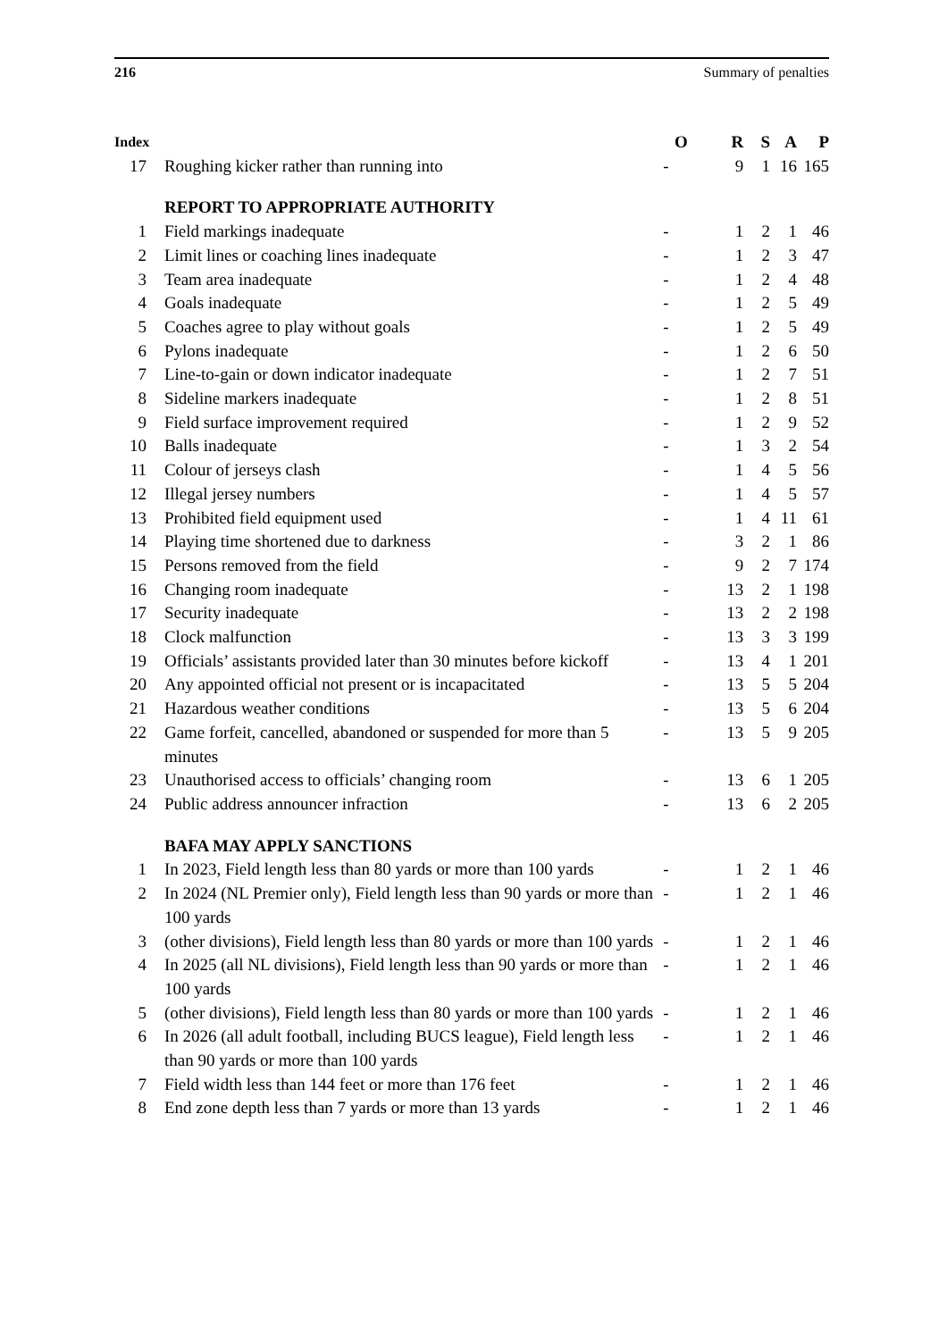216 Summary of penalties
| Index | | O | R | S | A | P |
| --- | --- | --- | --- | --- | --- | --- |
| 17 | Roughing kicker rather than running into | - | 9 | 1 | 16 | 165 |
| | REPORT TO APPROPRIATE AUTHORITY | | | | | |
| 1 | Field markings inadequate | - | 1 | 2 | 1 | 46 |
| 2 | Limit lines or coaching lines inadequate | - | 1 | 2 | 3 | 47 |
| 3 | Team area inadequate | - | 1 | 2 | 4 | 48 |
| 4 | Goals inadequate | - | 1 | 2 | 5 | 49 |
| 5 | Coaches agree to play without goals | - | 1 | 2 | 5 | 49 |
| 6 | Pylons inadequate | - | 1 | 2 | 6 | 50 |
| 7 | Line-to-gain or down indicator inadequate | - | 1 | 2 | 7 | 51 |
| 8 | Sideline markers inadequate | - | 1 | 2 | 8 | 51 |
| 9 | Field surface improvement required | - | 1 | 2 | 9 | 52 |
| 10 | Balls inadequate | - | 1 | 3 | 2 | 54 |
| 11 | Colour of jerseys clash | - | 1 | 4 | 5 | 56 |
| 12 | Illegal jersey numbers | - | 1 | 4 | 5 | 57 |
| 13 | Prohibited field equipment used | - | 1 | 4 | 11 | 61 |
| 14 | Playing time shortened due to darkness | - | 3 | 2 | 1 | 86 |
| 15 | Persons removed from the field | - | 9 | 2 | 7 | 174 |
| 16 | Changing room inadequate | - | 13 | 2 | 1 | 198 |
| 17 | Security inadequate | - | 13 | 2 | 2 | 198 |
| 18 | Clock malfunction | - | 13 | 3 | 3 | 199 |
| 19 | Officials’ assistants provided later than 30 minutes before kickoff | - | 13 | 4 | 1 | 201 |
| 20 | Any appointed official not present or is incapacitated | - | 13 | 5 | 5 | 204 |
| 21 | Hazardous weather conditions | - | 13 | 5 | 6 | 204 |
| 22 | Game forfeit, cancelled, abandoned or suspended for more than 5 minutes | - | 13 | 5 | 9 | 205 |
| 23 | Unauthorised access to officials’ changing room | - | 13 | 6 | 1 | 205 |
| 24 | Public address announcer infraction | - | 13 | 6 | 2 | 205 |
| | BAFA MAY APPLY SANCTIONS | | | | | |
| 1 | In 2023, Field length less than 80 yards or more than 100 yards | - | 1 | 2 | 1 | 46 |
| 2 | In 2024 (NL Premier only), Field length less than 90 yards or more than 100 yards | - | 1 | 2 | 1 | 46 |
| 3 | (other divisions), Field length less than 80 yards or more than 100 yards | - | 1 | 2 | 1 | 46 |
| 4 | In 2025 (all NL divisions), Field length less than 90 yards or more than 100 yards | - | 1 | 2 | 1 | 46 |
| 5 | (other divisions), Field length less than 80 yards or more than 100 yards | - | 1 | 2 | 1 | 46 |
| 6 | In 2026 (all adult football, including BUCS league), Field length less than 90 yards or more than 100 yards | - | 1 | 2 | 1 | 46 |
| 7 | Field width less than 144 feet or more than 176 feet | - | 1 | 2 | 1 | 46 |
| 8 | End zone depth less than 7 yards or more than 13 yards | - | 1 | 2 | 1 | 46 |